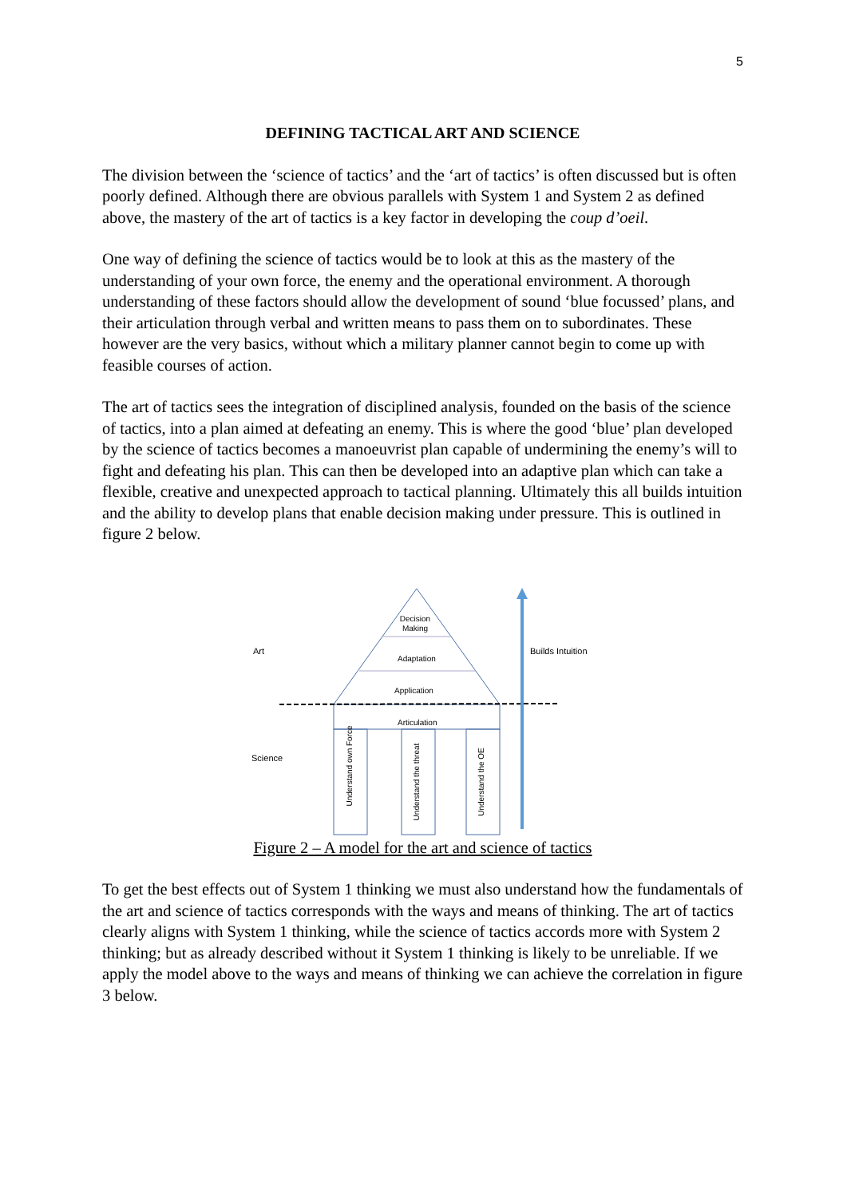5
DEFINING TACTICAL ART AND SCIENCE
The division between the ‘science of tactics’ and the ‘art of tactics’ is often discussed but is often poorly defined. Although there are obvious parallels with System 1 and System 2 as defined above, the mastery of the art of tactics is a key factor in developing the coup d’oeil.
One way of defining the science of tactics would be to look at this as the mastery of the understanding of your own force, the enemy and the operational environment. A thorough understanding of these factors should allow the development of sound ‘blue focussed’ plans, and their articulation through verbal and written means to pass them on to subordinates. These however are the very basics, without which a military planner cannot begin to come up with feasible courses of action.
The art of tactics sees the integration of disciplined analysis, founded on the basis of the science of tactics, into a plan aimed at defeating an enemy. This is where the good ‘blue’ plan developed by the science of tactics becomes a manoeuvrist plan capable of undermining the enemy’s will to fight and defeating his plan. This can then be developed into an adaptive plan which can take a flexible, creative and unexpected approach to tactical planning. Ultimately this all builds intuition and the ability to develop plans that enable decision making under pressure. This is outlined in figure 2 below.
Understand own Force
Understand the threat
Understand the OE
Decision Making
Adaptation
Application
Articulation
Art
Science
Builds Intuition
Figure 2 – A model for the art and science of tactics
To get the best effects out of System 1 thinking we must also understand how the fundamentals of the art and science of tactics corresponds with the ways and means of thinking. The art of tactics clearly aligns with System 1 thinking, while the science of tactics accords more with System 2 thinking; but as already described without it System 1 thinking is likely to be unreliable. If we apply the model above to the ways and means of thinking we can achieve the correlation in figure 3 below.